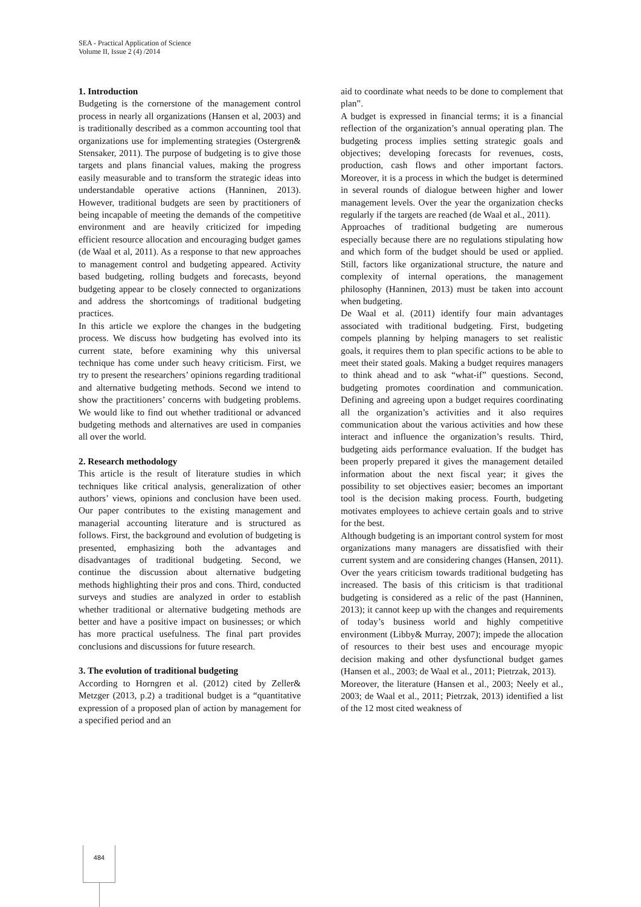SEA - Practical Application of Science
Volume II, Issue 2 (4) /2014
1. Introduction
Budgeting is the cornerstone of the management control process in nearly all organizations (Hansen et al, 2003) and is traditionally described as a common accounting tool that organizations use for implementing strategies (Ostergren& Stensaker, 2011). The purpose of budgeting is to give those targets and plans financial values, making the progress easily measurable and to transform the strategic ideas into understandable operative actions (Hanninen, 2013). However, traditional budgets are seen by practitioners of being incapable of meeting the demands of the competitive environment and are heavily criticized for impeding efficient resource allocation and encouraging budget games (de Waal et al, 2011). As a response to that new approaches to management control and budgeting appeared. Activity based budgeting, rolling budgets and forecasts, beyond budgeting appear to be closely connected to organizations and address the shortcomings of traditional budgeting practices.
In this article we explore the changes in the budgeting process. We discuss how budgeting has evolved into its current state, before examining why this universal technique has come under such heavy criticism. First, we try to present the researchers’ opinions regarding traditional and alternative budgeting methods. Second we intend to show the practitioners’ concerns with budgeting problems. We would like to find out whether traditional or advanced budgeting methods and alternatives are used in companies all over the world.
2. Research methodology
This article is the result of literature studies in which techniques like critical analysis, generalization of other authors’ views, opinions and conclusion have been used. Our paper contributes to the existing management and managerial accounting literature and is structured as follows. First, the background and evolution of budgeting is presented, emphasizing both the advantages and disadvantages of traditional budgeting. Second, we continue the discussion about alternative budgeting methods highlighting their pros and cons. Third, conducted surveys and studies are analyzed in order to establish whether traditional or alternative budgeting methods are better and have a positive impact on businesses; or which has more practical usefulness. The final part provides conclusions and discussions for future research.
3. The evolution of traditional budgeting
According to Horngren et al. (2012) cited by Zeller& Metzger (2013, p.2) a traditional budget is a “quantitative expression of a proposed plan of action by management for a specified period and an
aid to coordinate what needs to be done to complement that plan”.
A budget is expressed in financial terms; it is a financial reflection of the organization’s annual operating plan. The budgeting process implies setting strategic goals and objectives; developing forecasts for revenues, costs, production, cash flows and other important factors. Moreover, it is a process in which the budget is determined in several rounds of dialogue between higher and lower management levels. Over the year the organization checks regularly if the targets are reached (de Waal et al., 2011).
Approaches of traditional budgeting are numerous especially because there are no regulations stipulating how and which form of the budget should be used or applied. Still, factors like organizational structure, the nature and complexity of internal operations, the management philosophy (Hanninen, 2013) must be taken into account when budgeting.
De Waal et al. (2011) identify four main advantages associated with traditional budgeting. First, budgeting compels planning by helping managers to set realistic goals, it requires them to plan specific actions to be able to meet their stated goals. Making a budget requires managers to think ahead and to ask “what-if” questions. Second, budgeting promotes coordination and communication. Defining and agreeing upon a budget requires coordinating all the organization’s activities and it also requires communication about the various activities and how these interact and influence the organization’s results. Third, budgeting aids performance evaluation. If the budget has been properly prepared it gives the management detailed information about the next fiscal year; it gives the possibility to set objectives easier; becomes an important tool is the decision making process. Fourth, budgeting motivates employees to achieve certain goals and to strive for the best.
Although budgeting is an important control system for most organizations many managers are dissatisfied with their current system and are considering changes (Hansen, 2011). Over the years criticism towards traditional budgeting has increased. The basis of this criticism is that traditional budgeting is considered as a relic of the past (Hanninen, 2013); it cannot keep up with the changes and requirements of today’s business world and highly competitive environment (Libby& Murray, 2007); impede the allocation of resources to their best uses and encourage myopic decision making and other dysfunctional budget games (Hansen et al., 2003; de Waal et al., 2011; Pietrzak, 2013).
Moreover, the literature (Hansen et al., 2003; Neely et al., 2003; de Waal et al., 2011; Pietrzak, 2013) identified a list of the 12 most cited weakness of
484